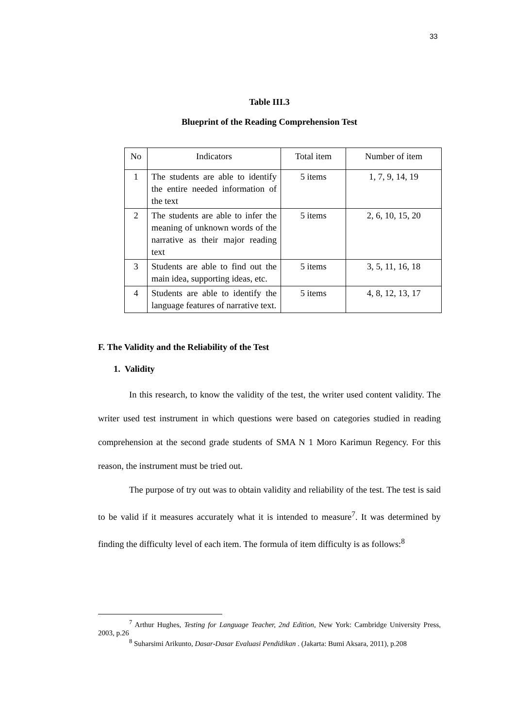33
Table III.3
Blueprint of the Reading Comprehension Test
| No | Indicators | Total item | Number of item |
| --- | --- | --- | --- |
| 1 | The students are able to identify the entire needed information of the text | 5 items | 1, 7, 9, 14, 19 |
| 2 | The students are able to infer the meaning of unknown words of the narrative as their major reading text | 5 items | 2, 6, 10, 15, 20 |
| 3 | Students are able to find out the main idea, supporting ideas, etc. | 5 items | 3, 5, 11, 16, 18 |
| 4 | Students are able to identify the language features of narrative text. | 5 items | 4, 8, 12, 13, 17 |
F. The Validity and the Reliability of the Test
1. Validity
In this research, to know the validity of the test, the writer used content validity. The writer used test instrument in which questions were based on categories studied in reading comprehension at the second grade students of SMA N 1 Moro Karimun Regency. For this reason, the instrument must be tried out.
The purpose of try out was to obtain validity and reliability of the test. The test is said to be valid if it measures accurately what it is intended to measure<sup>7</sup>. It was determined by finding the difficulty level of each item. The formula of item difficulty is as follows:<sup>8</sup>
<sup>7</sup> Arthur Hughes, Testing for Language Teacher, 2nd Edition, New York: Cambridge University Press, 2003, p.26
<sup>8</sup> Suharsimi Arikunto, Dasar-Dasar Evaluasi Pendidikan . (Jakarta: Bumi Aksara, 2011), p.208